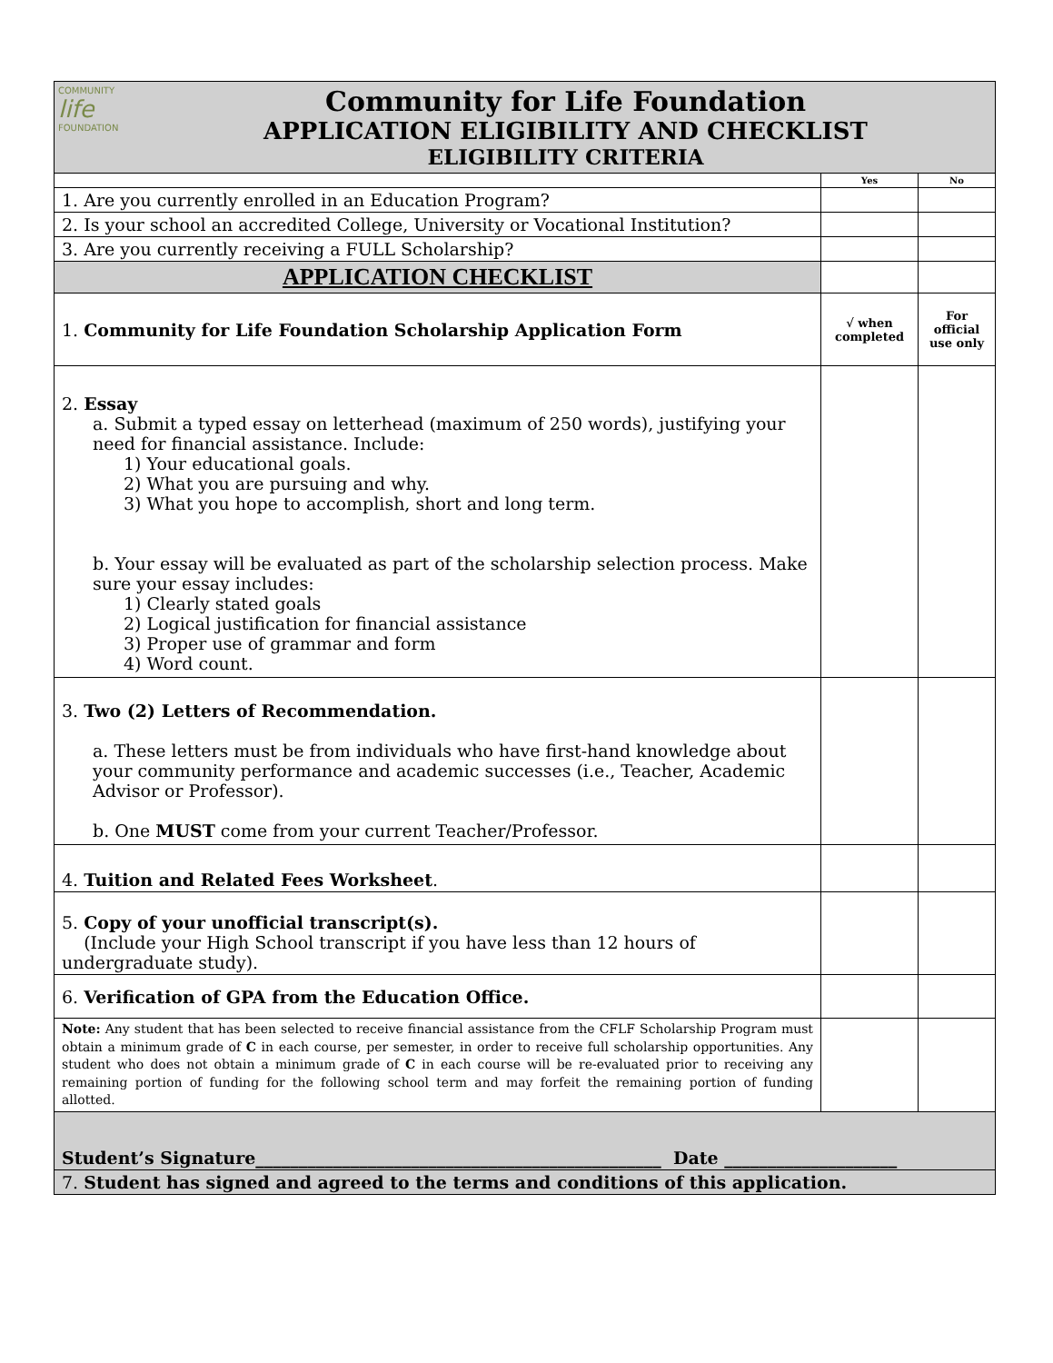| COMMUNITY life FOUNDATION Community for Life Foundation APPLICATION ELIGIBILITY AND CHECKLIST ELIGIBILITY CRITERIA | | |
| | Yes | No |
| 1. Are you currently enrolled in an Education Program? | | |
| 2. Is your school an accredited College, University or Vocational Institution? | | |
| 3. Are you currently receiving a FULL Scholarship? | | |
| APPLICATION CHECKLIST | | |
| 1. Community for Life Foundation Scholarship Application Form | √ when completed | For official use only |
| 2. Essay a. Submit a typed essay on letterhead (maximum of 250 words), justifying your need for financial assistance. Include: 1) Your educational goals. 2) What you are pursuing and why. 3) What you hope to accomplish, short and long term. b. Your essay will be evaluated as part of the scholarship selection process. Make sure your essay includes: 1) Clearly stated goals 2) Logical justification for financial assistance 3) Proper use of grammar and form 4) Word count. | | |
| 3. Two (2) Letters of Recommendation. a. These letters must be from individuals who have first-hand knowledge about your community performance and academic successes (i.e., Teacher, Academic Advisor or Professor). b. One MUST come from your current Teacher/Professor. | | |
| 4. Tuition and Related Fees Worksheet . | | |
| 5. Copy of your unofficial transcript(s). (Include your High School transcript if you have less than 12 hours of undergraduate study). | | |
| 6. Verification of GPA from the Education Office. | | |
| Note: Any student that has been selected to receive financial assistance from the CFLF Scholarship Program must obtain a minimum grade of C in each course, per semester, in order to receive full scholarship opportunities. Any student who does not obtain a minimum grade of C in each course will be re-evaluated prior to receiving any remaining portion of funding for the following school term and may forfeit the remaining portion of funding allotted. | | |
| Student’s Signature_______________________________________________ Date ____________________ | | |
| 7. Student has signed and agreed to the terms and conditions of this application. | | |